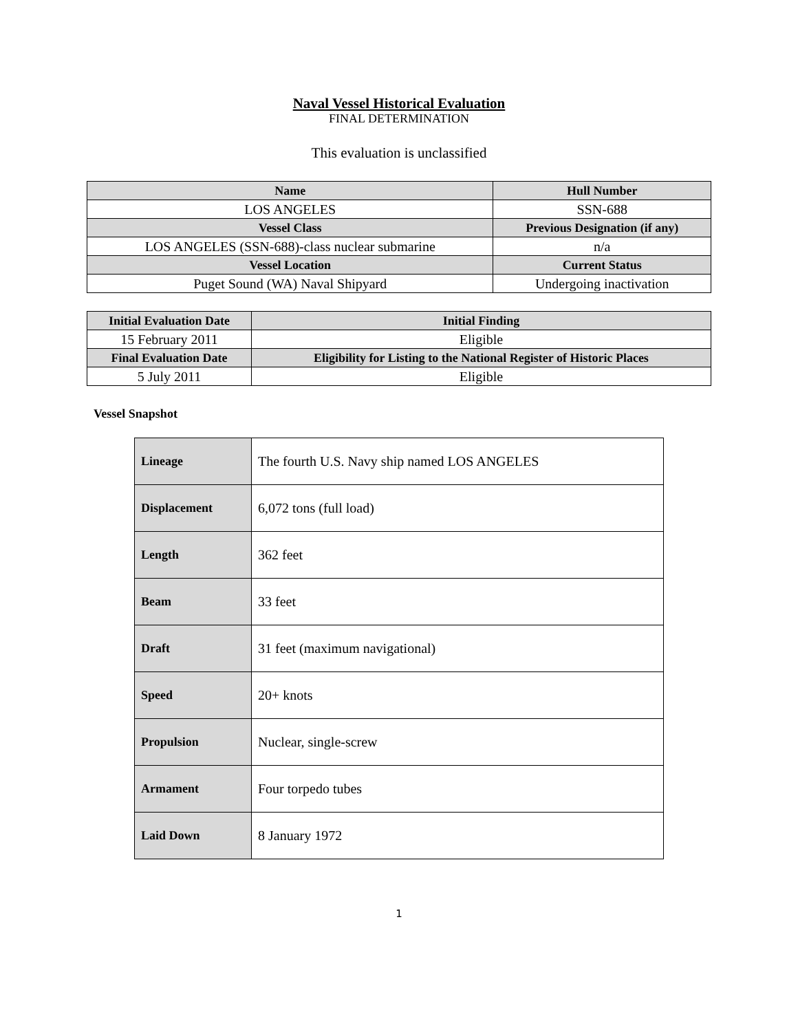Naval Vessel Historical Evaluation
FINAL DETERMINATION
This evaluation is unclassified
| Name | Hull Number |
| --- | --- |
| LOS ANGELES | SSN-688 |
| Vessel Class | Previous Designation (if any) |
| LOS ANGELES (SSN-688)-class nuclear submarine | n/a |
| Vessel Location | Current Status |
| Puget Sound (WA) Naval Shipyard | Undergoing inactivation |
| Initial Evaluation Date | Initial Finding |
| --- | --- |
| 15 February 2011 | Eligible |
| Final Evaluation Date | Eligibility for Listing to the National Register of Historic Places |
| 5 July 2011 | Eligible |
Vessel Snapshot
| Lineage | The fourth U.S. Navy ship named LOS ANGELES |
| Displacement | 6,072 tons (full load) |
| Length | 362 feet |
| Beam | 33 feet |
| Draft | 31 feet (maximum navigational) |
| Speed | 20+ knots |
| Propulsion | Nuclear, single-screw |
| Armament | Four torpedo tubes |
| Laid Down | 8 January 1972 |
1